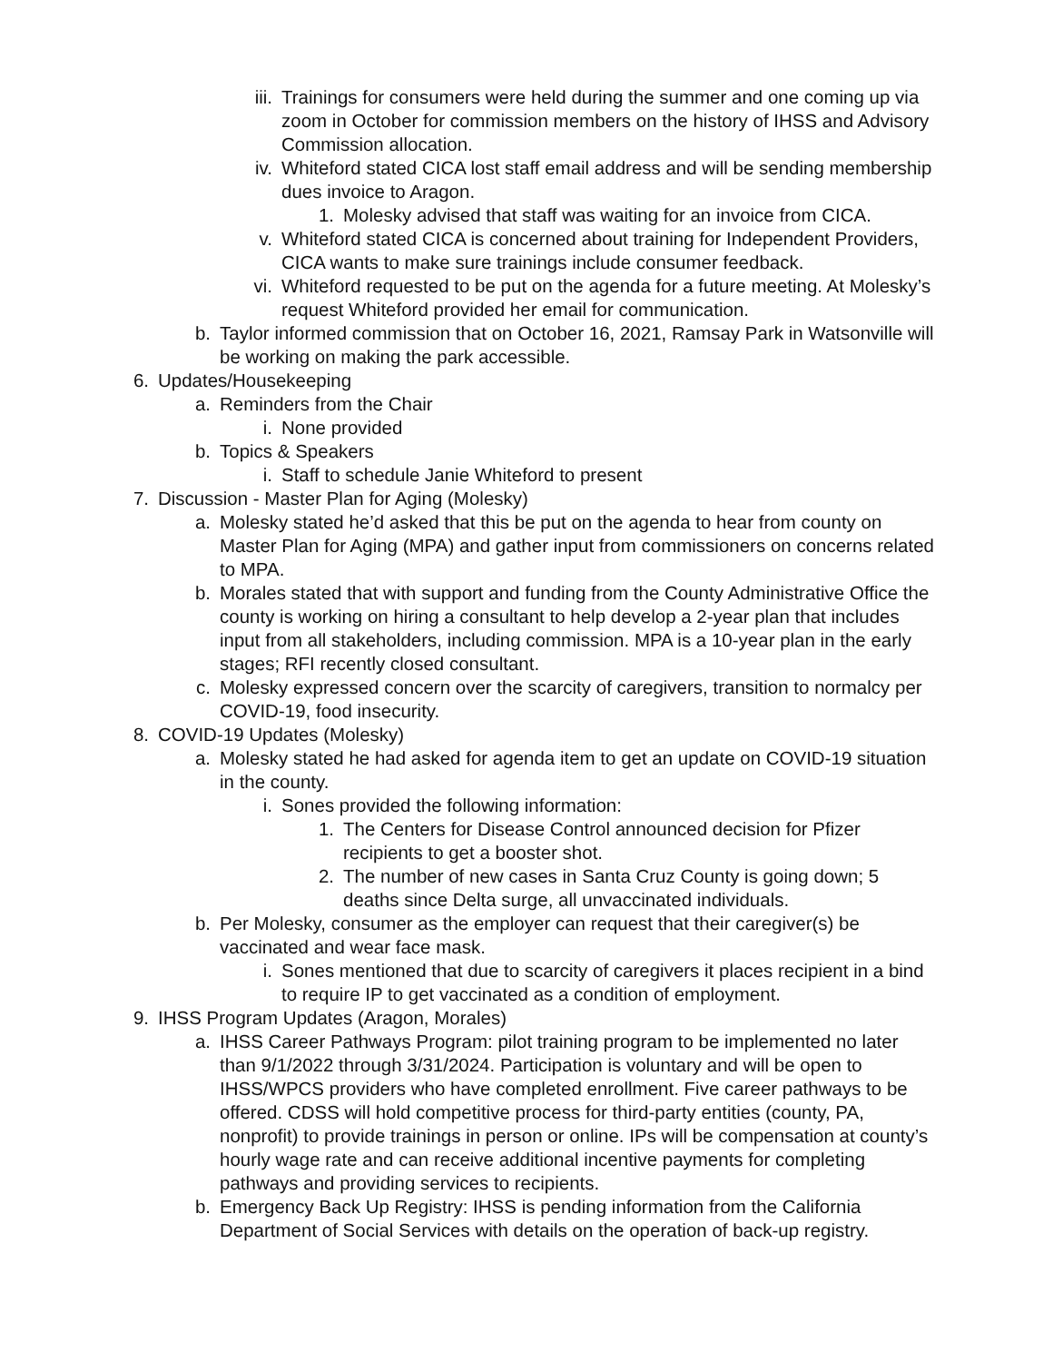iii. Trainings for consumers were held during the summer and one coming up via zoom in October for commission members on the history of IHSS and Advisory Commission allocation.
iv. Whiteford stated CICA lost staff email address and will be sending membership dues invoice to Aragon.
1. Molesky advised that staff was waiting for an invoice from CICA.
v. Whiteford stated CICA is concerned about training for Independent Providers, CICA wants to make sure trainings include consumer feedback.
vi. Whiteford requested to be put on the agenda for a future meeting. At Molesky’s request Whiteford provided her email for communication.
b. Taylor informed commission that on October 16, 2021, Ramsay Park in Watsonville will be working on making the park accessible.
6. Updates/Housekeeping
a. Reminders from the Chair
i. None provided
b. Topics & Speakers
i. Staff to schedule Janie Whiteford to present
7. Discussion - Master Plan for Aging (Molesky)
a. Molesky stated he’d asked that this be put on the agenda to hear from county on Master Plan for Aging (MPA) and gather input from commissioners on concerns related to MPA.
b. Morales stated that with support and funding from the County Administrative Office the county is working on hiring a consultant to help develop a 2-year plan that includes input from all stakeholders, including commission. MPA is a 10-year plan in the early stages; RFI recently closed consultant.
c. Molesky expressed concern over the scarcity of caregivers, transition to normalcy per COVID-19, food insecurity.
8. COVID-19 Updates (Molesky)
a. Molesky stated he had asked for agenda item to get an update on COVID-19 situation in the county.
i. Sones provided the following information:
1. The Centers for Disease Control announced decision for Pfizer recipients to get a booster shot.
2. The number of new cases in Santa Cruz County is going down; 5 deaths since Delta surge, all unvaccinated individuals.
b. Per Molesky, consumer as the employer can request that their caregiver(s) be vaccinated and wear face mask.
i. Sones mentioned that due to scarcity of caregivers it places recipient in a bind to require IP to get vaccinated as a condition of employment.
9. IHSS Program Updates (Aragon, Morales)
a. IHSS Career Pathways Program: pilot training program to be implemented no later than 9/1/2022 through 3/31/2024. Participation is voluntary and will be open to IHSS/WPCS providers who have completed enrollment. Five career pathways to be offered. CDSS will hold competitive process for third-party entities (county, PA, nonprofit) to provide trainings in person or online. IPs will be compensation at county’s hourly wage rate and can receive additional incentive payments for completing pathways and providing services to recipients.
b. Emergency Back Up Registry: IHSS is pending information from the California Department of Social Services with details on the operation of back-up registry.